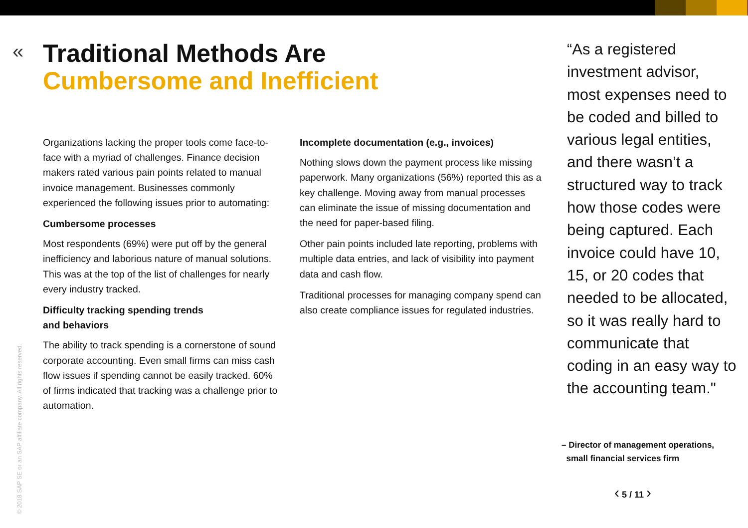«
Traditional Methods Are
Cumbersome and Inefficient
Organizations lacking the proper tools come face-to-face with a myriad of challenges. Finance decision makers rated various pain points related to manual invoice management. Businesses commonly experienced the following issues prior to automating:
Cumbersome processes
Most respondents (69%) were put off by the general inefficiency and laborious nature of manual solutions. This was at the top of the list of challenges for nearly every industry tracked.
Difficulty tracking spending trends
and behaviors
The ability to track spending is a cornerstone of sound corporate accounting. Even small firms can miss cash flow issues if spending cannot be easily tracked. 60% of firms indicated that tracking was a challenge prior to automation.
Incomplete documentation (e.g., invoices)
Nothing slows down the payment process like missing paperwork. Many organizations (56%) reported this as a key challenge. Moving away from manual processes can eliminate the issue of missing documentation and the need for paper-based filing.
Other pain points included late reporting, problems with multiple data entries, and lack of visibility into payment data and cash flow.
Traditional processes for managing company spend can also create compliance issues for regulated industries.
“As a registered investment advisor, most expenses need to be coded and billed to various legal entities, and there wasn’t a structured way to track how those codes were being captured. Each invoice could have 10, 15, or 20 codes that needed to be allocated, so it was really hard to communicate that coding in an easy way to the accounting team."
– Director of management operations,
small financial services firm
‹ 5 / 11 ›
© 2018 SAP SE or an SAP affiliate company. All rights reserved.